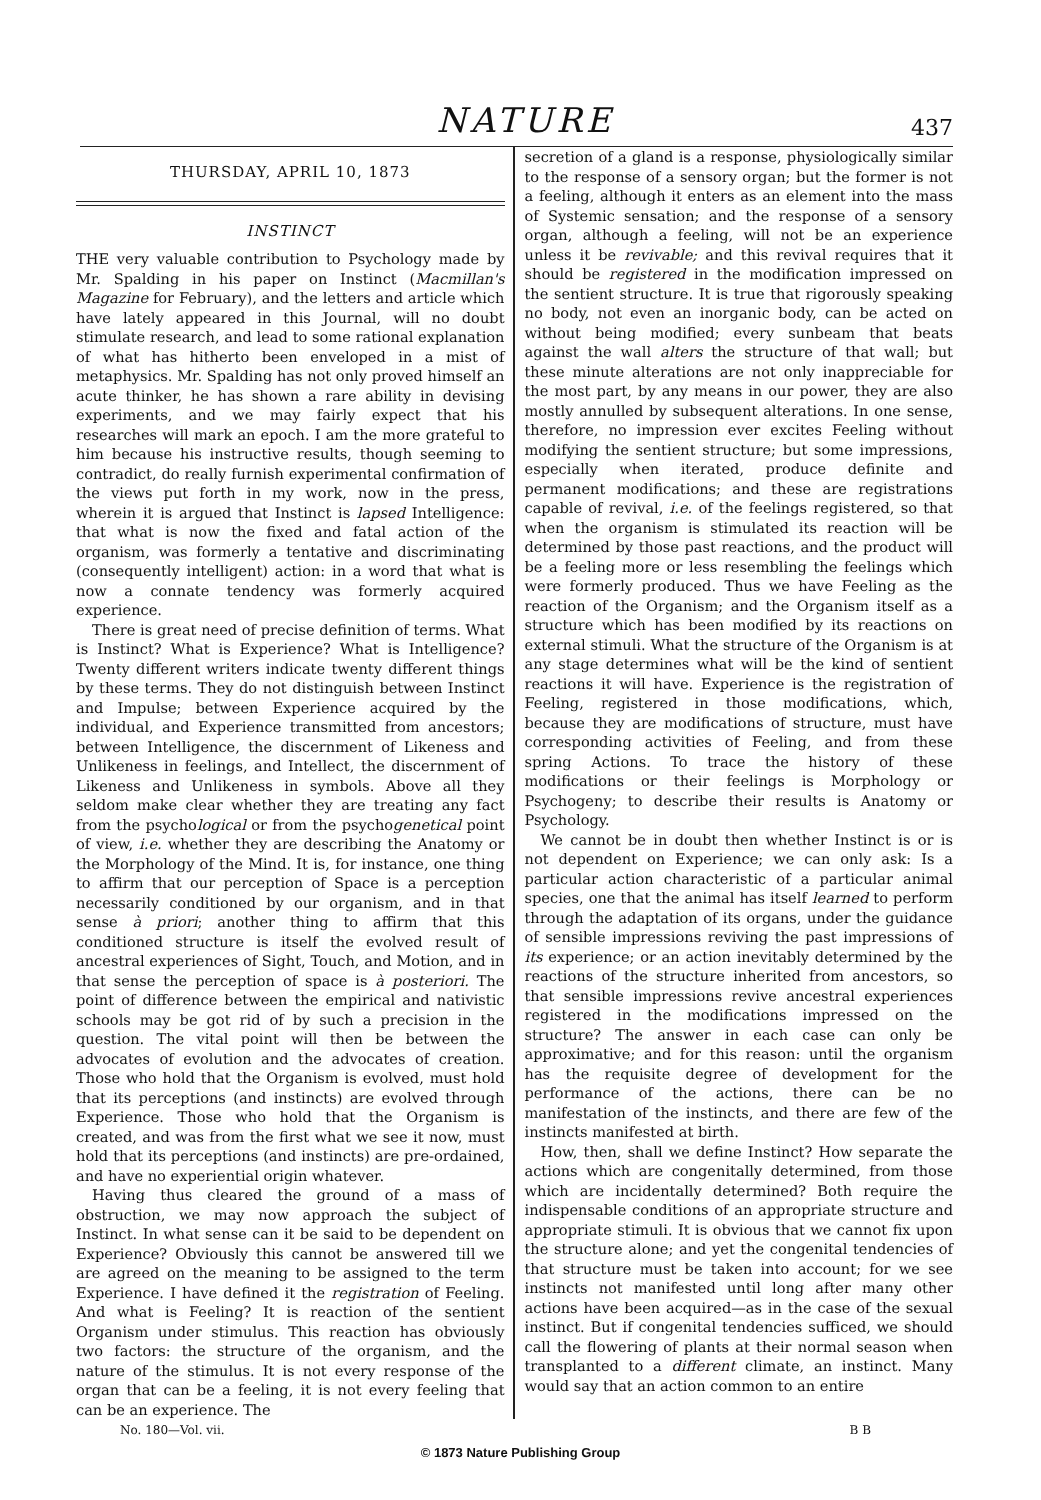NATURE
437
THURSDAY, APRIL 10, 1873
INSTINCT
THE very valuable contribution to Psychology made by Mr. Spalding in his paper on Instinct (Macmillan's Magazine for February), and the letters and article which have lately appeared in this Journal, will no doubt stimulate research, and lead to some rational explanation of what has hitherto been enveloped in a mist of metaphysics. Mr. Spalding has not only proved himself an acute thinker, he has shown a rare ability in devising experiments, and we may fairly expect that his researches will mark an epoch. I am the more grateful to him because his instructive results, though seeming to contradict, do really furnish experimental confirmation of the views put forth in my work, now in the press, wherein it is argued that Instinct is lapsed Intelligence: that what is now the fixed and fatal action of the organism, was formerly a tentative and discriminating (consequently intelligent) action: in a word that what is now a connate tendency was formerly acquired experience.
There is great need of precise definition of terms. What is Instinct? What is Experience? What is Intelligence? Twenty different writers indicate twenty different things by these terms. They do not distinguish between Instinct and Impulse; between Experience acquired by the individual, and Experience transmitted from ancestors; between Intelligence, the discernment of Likeness and Unlikeness in feelings, and Intellect, the discernment of Likeness and Unlikeness in symbols. Above all they seldom make clear whether they are treating any fact from the psychological or from the psychogenetical point of view, i.e. whether they are describing the Anatomy or the Morphology of the Mind. It is, for instance, one thing to affirm that our perception of Space is a perception necessarily conditioned by our organism, and in that sense à priori; another thing to affirm that this conditioned structure is itself the evolved result of ancestral experiences of Sight, Touch, and Motion, and in that sense the perception of space is à posteriori. The point of difference between the empirical and nativistic schools may be got rid of by such a precision in the question. The vital point will then be between the advocates of evolution and the advocates of creation. Those who hold that the Organism is evolved, must hold that its perceptions (and instincts) are evolved through Experience. Those who hold that the Organism is created, and was from the first what we see it now, must hold that its perceptions (and instincts) are pre-ordained, and have no experiential origin whatever.
Having thus cleared the ground of a mass of obstruction, we may now approach the subject of Instinct. In what sense can it be said to be dependent on Experience? Obviously this cannot be answered till we are agreed on the meaning to be assigned to the term Experience. I have defined it the registration of Feeling. And what is Feeling? It is reaction of the sentient Organism under stimulus. This reaction has obviously two factors: the structure of the organism, and the nature of the stimulus. It is not every response of the organ that can be a feeling, it is not every feeling that can be an experience. The
secretion of a gland is a response, physiologically similar to the response of a sensory organ; but the former is not a feeling, although it enters as an element into the mass of Systemic sensation; and the response of a sensory organ, although a feeling, will not be an experience unless it be revivable; and this revival requires that it should be registered in the modification impressed on the sentient structure. It is true that rigorously speaking no body, not even an inorganic body, can be acted on without being modified; every sunbeam that beats against the wall alters the structure of that wall; but these minute alterations are not only inappreciable for the most part, by any means in our power, they are also mostly annulled by subsequent alterations. In one sense, therefore, no impression ever excites Feeling without modifying the sentient structure; but some impressions, especially when iterated, produce definite and permanent modifications; and these are registrations capable of revival, i.e. of the feelings registered, so that when the organism is stimulated its reaction will be determined by those past reactions, and the product will be a feeling more or less resembling the feelings which were formerly produced. Thus we have Feeling as the reaction of the Organism; and the Organism itself as a structure which has been modified by its reactions on external stimuli. What the structure of the Organism is at any stage determines what will be the kind of sentient reactions it will have. Experience is the registration of Feeling, registered in those modifications, which, because they are modifications of structure, must have corresponding activities of Feeling, and from these spring Actions. To trace the history of these modifications or their feelings is Morphology or Psychogeny; to describe their results is Anatomy or Psychology.
We cannot be in doubt then whether Instinct is or is not dependent on Experience; we can only ask: Is a particular action characteristic of a particular animal species, one that the animal has itself learned to perform through the adaptation of its organs, under the guidance of sensible impressions reviving the past impressions of its experience; or an action inevitably determined by the reactions of the structure inherited from ancestors, so that sensible impressions revive ancestral experiences registered in the modifications impressed on the structure? The answer in each case can only be approximative; and for this reason: until the organism has the requisite degree of development for the performance of the actions, there can be no manifestation of the instincts, and there are few of the instincts manifested at birth.
How, then, shall we define Instinct? How separate the actions which are congenitally determined, from those which are incidentally determined? Both require the indispensable conditions of an appropriate structure and appropriate stimuli. It is obvious that we cannot fix upon the structure alone; and yet the congenital tendencies of that structure must be taken into account; for we see instincts not manifested until long after many other actions have been acquired—as in the case of the sexual instinct. But if congenital tendencies sufficed, we should call the flowering of plants at their normal season when transplanted to a different climate, an instinct. Many would say that an action common to an entire
No. 180—Vol. vii. B B
© 1873 Nature Publishing Group